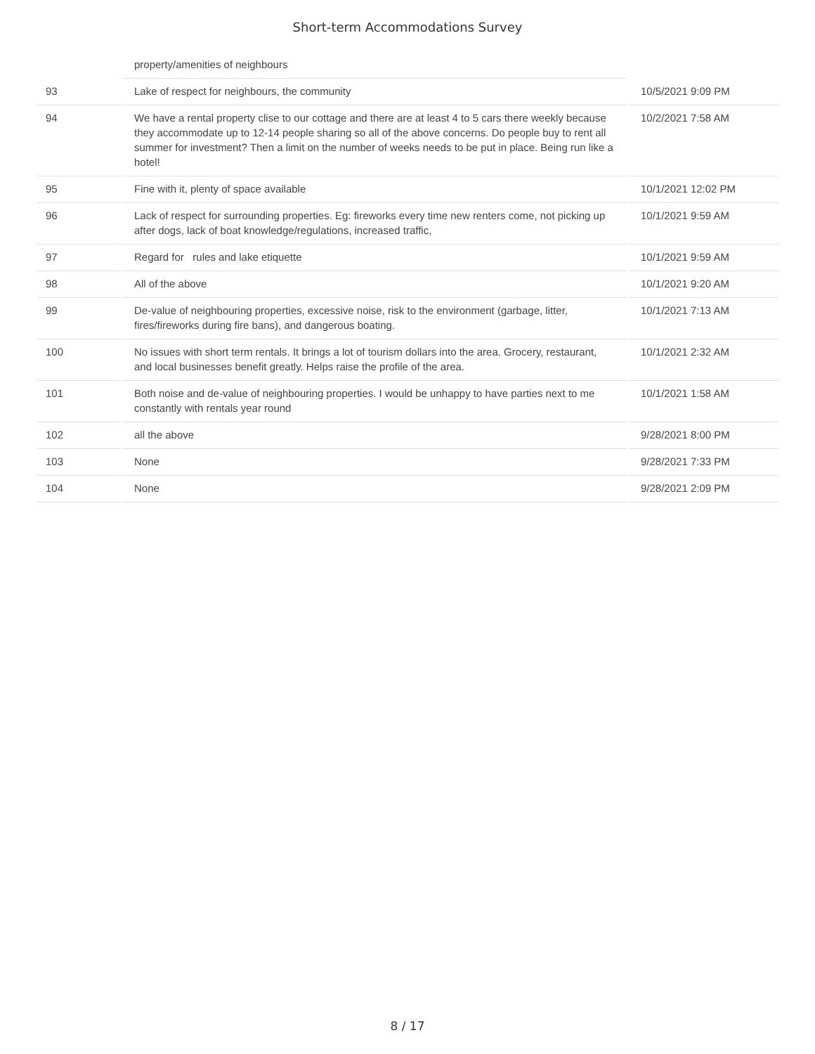Short-term Accommodations Survey
| | property/amenities of neighbours | |
| 93 | Lake of respect for neighbours, the community | 10/5/2021 9:09 PM |
| 94 | We have a rental property clise to our cottage and there are at least 4 to 5 cars there weekly because they accommodate up to 12-14 people sharing so all of the above concerns. Do people buy to rent all summer for investment? Then a limit on the number of weeks needs to be put in place. Being run like a hotel! | 10/2/2021 7:58 AM |
| 95 | Fine with it, plenty of space available | 10/1/2021 12:02 PM |
| 96 | Lack of respect for surrounding properties. Eg: fireworks every time new renters come, not picking up after dogs, lack of boat knowledge/regulations, increased traffic, | 10/1/2021 9:59 AM |
| 97 | Regard for rules and lake etiquette | 10/1/2021 9:59 AM |
| 98 | All of the above | 10/1/2021 9:20 AM |
| 99 | De-value of neighbouring properties, excessive noise, risk to the environment (garbage, litter, fires/fireworks during fire bans), and dangerous boating. | 10/1/2021 7:13 AM |
| 100 | No issues with short term rentals. It brings a lot of tourism dollars into the area. Grocery, restaurant, and local businesses benefit greatly. Helps raise the profile of the area. | 10/1/2021 2:32 AM |
| 101 | Both noise and de-value of neighbouring properties. I would be unhappy to have parties next to me constantly with rentals year round | 10/1/2021 1:58 AM |
| 102 | all the above | 9/28/2021 8:00 PM |
| 103 | None | 9/28/2021 7:33 PM |
| 104 | None | 9/28/2021 2:09 PM |
8 / 17